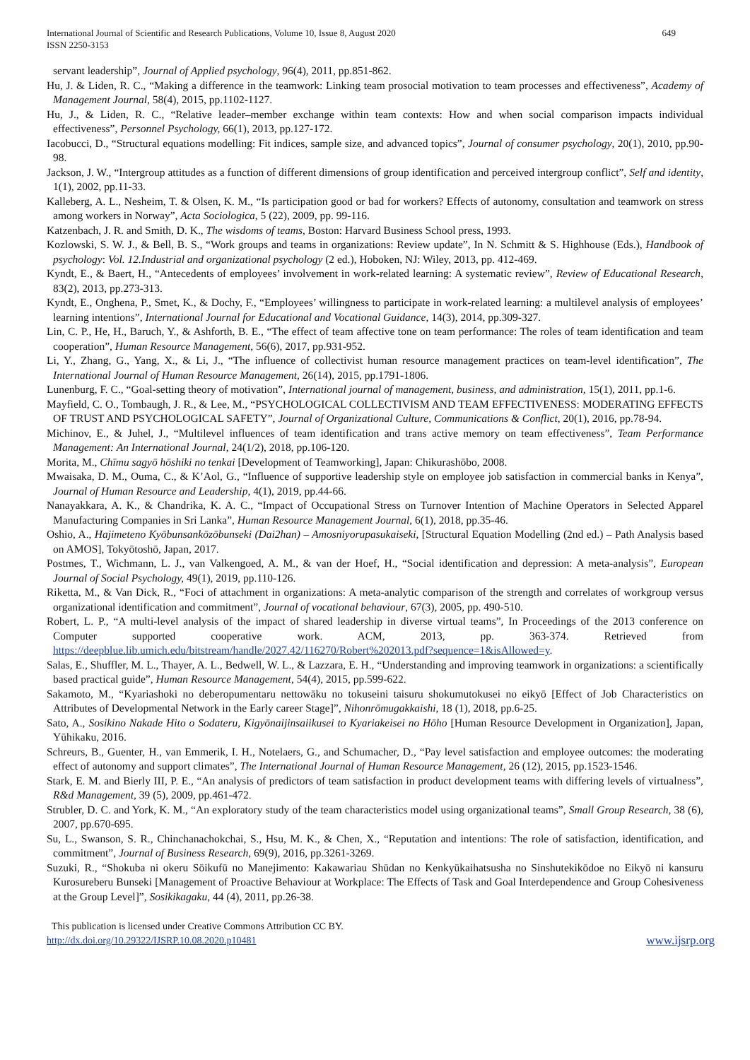International Journal of Scientific and Research Publications, Volume 10, Issue 8, August 2020
ISSN 2250-3153
649
servant leadership”, Journal of Applied psychology, 96(4), 2011, pp.851-862.
Hu, J. & Liden, R. C., “Making a difference in the teamwork: Linking team prosocial motivation to team processes and effectiveness”, Academy of Management Journal, 58(4), 2015, pp.1102-1127.
Hu, J., & Liden, R. C., “Relative leader–member exchange within team contexts: How and when social comparison impacts individual effectiveness”, Personnel Psychology, 66(1), 2013, pp.127-172.
Iacobucci, D., “Structural equations modelling: Fit indices, sample size, and advanced topics”, Journal of consumer psychology, 20(1), 2010, pp.90-98.
Jackson, J. W., “Intergroup attitudes as a function of different dimensions of group identification and perceived intergroup conflict”, Self and identity, 1(1), 2002, pp.11-33.
Kalleberg, A. L., Nesheim, T. & Olsen, K. M., “Is participation good or bad for workers? Effects of autonomy, consultation and teamwork on stress among workers in Norway”, Acta Sociologica, 5 (22), 2009, pp. 99-116.
Katzenbach, J. R. and Smith, D. K., The wisdoms of teams, Boston: Harvard Business School press, 1993.
Kozlowski, S. W. J., & Bell, B. S., “Work groups and teams in organizations: Review update”, In N. Schmitt & S. Highhouse (Eds.), Handbook of psychology: Vol. 12.Industrial and organizational psychology (2 ed.), Hoboken, NJ: Wiley, 2013, pp. 412-469.
Kyndt, E., & Baert, H., “Antecedents of employees’ involvement in work-related learning: A systematic review”, Review of Educational Research, 83(2), 2013, pp.273-313.
Kyndt, E., Onghena, P., Smet, K., & Dochy, F., “Employees’ willingness to participate in work-related learning: a multilevel analysis of employees’ learning intentions”, International Journal for Educational and Vocational Guidance, 14(3), 2014, pp.309-327.
Lin, C. P., He, H., Baruch, Y., & Ashforth, B. E., “The effect of team affective tone on team performance: The roles of team identification and team cooperation”, Human Resource Management, 56(6), 2017, pp.931-952.
Li, Y., Zhang, G., Yang, X., & Li, J., “The influence of collectivist human resource management practices on team-level identification”, The International Journal of Human Resource Management, 26(14), 2015, pp.1791-1806.
Lunenburg, F. C., “Goal-setting theory of motivation”, International journal of management, business, and administration, 15(1), 2011, pp.1-6.
Mayfield, C. O., Tombaugh, J. R., & Lee, M., “PSYCHOLOGICAL COLLECTIVISM AND TEAM EFFECTIVENESS: MODERATING EFFECTS OF TRUST AND PSYCHOLOGICAL SAFETY”, Journal of Organizational Culture, Communications & Conflict, 20(1), 2016, pp.78-94.
Michinov, E., & Juhel, J., “Multilevel influences of team identification and trans active memory on team effectiveness”, Team Performance Management: An International Journal, 24(1/2), 2018, pp.106-120.
Morita, M., Chīmu sagyō hōshiki no tenkai [Development of Teamworking], Japan: Chikurashōbo, 2008.
Mwaisaka, D. M., Ouma, C., & K’Aol, G., “Influence of supportive leadership style on employee job satisfaction in commercial banks in Kenya”, Journal of Human Resource and Leadership, 4(1), 2019, pp.44-66.
Nanayakkara, A. K., & Chandrika, K. A. C., “Impact of Occupational Stress on Turnover Intention of Machine Operators in Selected Apparel Manufacturing Companies in Sri Lanka”, Human Resource Management Journal, 6(1), 2018, pp.35-46.
Oshio, A., Hajimeteno Kyōbunsankōzōbunseki (Dai2han) – Amosniyorupasukaiseki, [Structural Equation Modelling (2nd ed.) – Path Analysis based on AMOS], Tokyōtoshō, Japan, 2017.
Postmes, T., Wichmann, L. J., van Valkengoed, A. M., & van der Hoef, H., “Social identification and depression: A meta-analysis”, European Journal of Social Psychology, 49(1), 2019, pp.110-126.
Riketta, M., & Van Dick, R., “Foci of attachment in organizations: A meta-analytic comparison of the strength and correlates of workgroup versus organizational identification and commitment”, Journal of vocational behaviour, 67(3), 2005, pp. 490-510.
Robert, L. P., “A multi-level analysis of the impact of shared leadership in diverse virtual teams”, In Proceedings of the 2013 conference on Computer supported cooperative work. ACM, 2013, pp. 363-374. Retrieved from https://deepblue.lib.umich.edu/bitstream/handle/2027.42/116270/Robert%202013.pdf?sequence=1&isAllowed=y.
Salas, E., Shuffler, M. L., Thayer, A. L., Bedwell, W. L., & Lazzara, E. H., “Understanding and improving teamwork in organizations: a scientifically based practical guide”, Human Resource Management, 54(4), 2015, pp.599-622.
Sakamoto, M., “Kyariashoki no deberopumentaru nettowāku no tokuseini taisuru shokumutokusei no eikyō [Effect of Job Characteristics on Attributes of Developmental Network in the Early career Stage]”, Nihonrōmugakkaishi, 18 (1), 2018, pp.6-25.
Sato, A., Sosikino Nakade Hito o Sodateru, Kigyōnaijinsaiikusei to Kyariakeisei no Hōho [Human Resource Development in Organization], Japan, Yūhikaku, 2016.
Schreurs, B., Guenter, H., van Emmerik, I. H., Notelaers, G., and Schumacher, D., “Pay level satisfaction and employee outcomes: the moderating effect of autonomy and support climates”, The International Journal of Human Resource Management, 26 (12), 2015, pp.1523-1546.
Stark, E. M. and Bierly III, P. E., “An analysis of predictors of team satisfaction in product development teams with differing levels of virtualness”, R&d Management, 39 (5), 2009, pp.461-472.
Strubler, D. C. and York, K. M., “An exploratory study of the team characteristics model using organizational teams”, Small Group Research, 38 (6), 2007, pp.670-695.
Su, L., Swanson, S. R., Chinchanachokchai, S., Hsu, M. K., & Chen, X., “Reputation and intentions: The role of satisfaction, identification, and commitment”, Journal of Business Research, 69(9), 2016, pp.3261-3269.
Suzuki, R., “Shokuba ni okeru Sōikufū no Manejimento: Kakawariau Shūdan no Kenkyūkaihatsusha no Sinshutekikōdoe no Eikyō ni kansuru Kurosureberu Bunseki [Management of Proactive Behaviour at Workplace: The Effects of Task and Goal Interdependence and Group Cohesiveness at the Group Level]”, Sosikikagaku, 44 (4), 2011, pp.26-38.
This publication is licensed under Creative Commons Attribution CC BY.
http://dx.doi.org/10.29322/IJSRP.10.08.2020.p10481 www.ijsrp.org